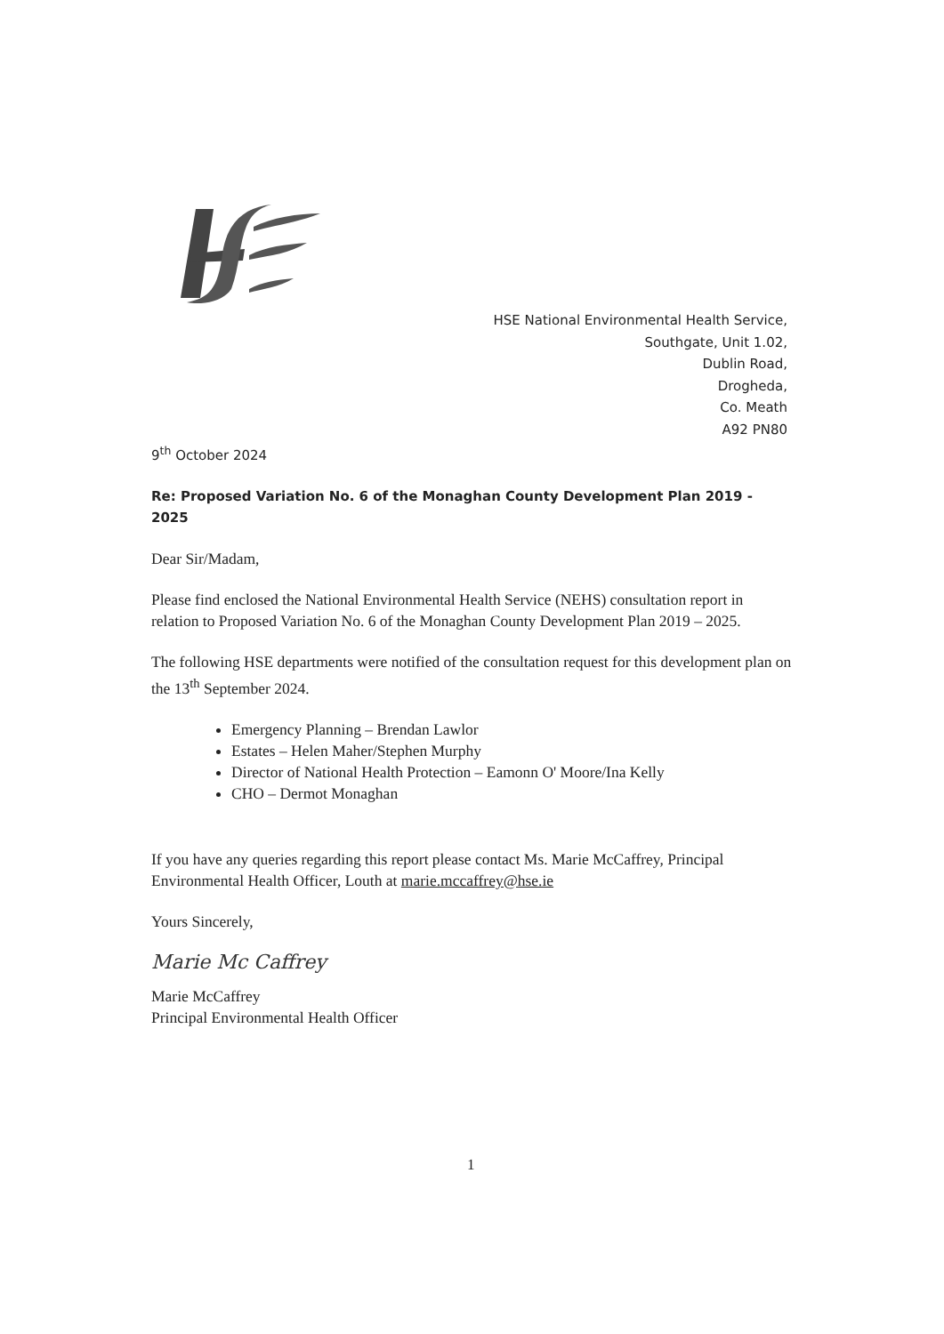HSE National Environmental Health Service,
Southgate, Unit 1.02,
Dublin Road,
Drogheda,
Co. Meath
A92 PN80
9<sup>th</sup> October 2024
Re: Proposed Variation No. 6 of the Monaghan County Development Plan 2019 - 2025
Dear Sir/Madam,
Please find enclosed the National Environmental Health Service (NEHS) consultation report in relation to Proposed Variation No. 6 of the Monaghan County Development Plan 2019 – 2025.
The following HSE departments were notified of the consultation request for this development plan on the 13<sup>th</sup> September 2024.
Emergency Planning – Brendan Lawlor
Estates – Helen Maher/Stephen Murphy
Director of National Health Protection – Eamonn O' Moore/Ina Kelly
CHO – Dermot Monaghan
If you have any queries regarding this report please contact Ms. Marie McCaffrey, Principal Environmental Health Officer, Louth at marie.mccaffrey@hse.ie
Yours Sincerely,
Marie Mc Caffrey
Marie McCaffrey
Principal Environmental Health Officer
1